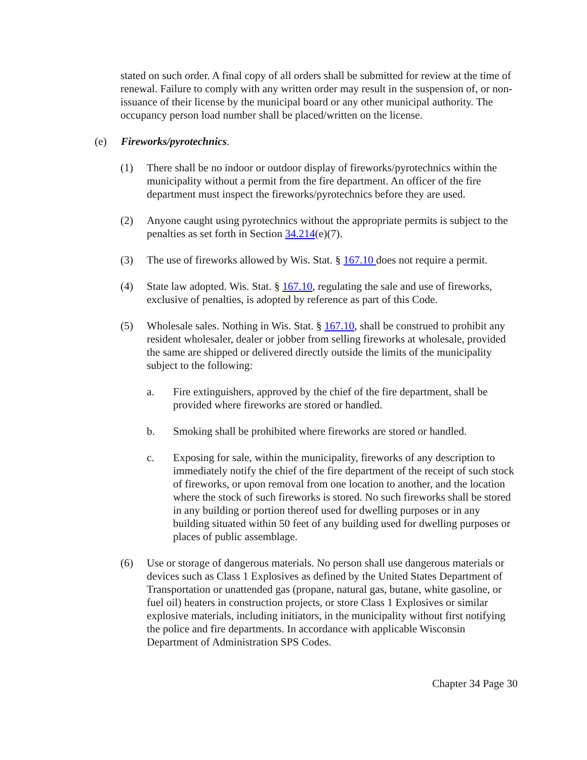stated on such order. A final copy of all orders shall be submitted for review at the time of renewal. Failure to comply with any written order may result in the suspension of, or non-issuance of their license by the municipal board or any other municipal authority. The occupancy person load number shall be placed/written on the license.
(e) Fireworks/pyrotechnics.
(1) There shall be no indoor or outdoor display of fireworks/pyrotechnics within the municipality without a permit from the fire department. An officer of the fire department must inspect the fireworks/pyrotechnics before they are used.
(2) Anyone caught using pyrotechnics without the appropriate permits is subject to the penalties as set forth in Section 34.214(e)(7).
(3) The use of fireworks allowed by Wis. Stat. § 167.10 does not require a permit.
(4) State law adopted. Wis. Stat. § 167.10, regulating the sale and use of fireworks, exclusive of penalties, is adopted by reference as part of this Code.
(5) Wholesale sales. Nothing in Wis. Stat. § 167.10, shall be construed to prohibit any resident wholesaler, dealer or jobber from selling fireworks at wholesale, provided the same are shipped or delivered directly outside the limits of the municipality subject to the following:
a. Fire extinguishers, approved by the chief of the fire department, shall be provided where fireworks are stored or handled.
b. Smoking shall be prohibited where fireworks are stored or handled.
c. Exposing for sale, within the municipality, fireworks of any description to immediately notify the chief of the fire department of the receipt of such stock of fireworks, or upon removal from one location to another, and the location where the stock of such fireworks is stored. No such fireworks shall be stored in any building or portion thereof used for dwelling purposes or in any building situated within 50 feet of any building used for dwelling purposes or places of public assemblage.
(6) Use or storage of dangerous materials. No person shall use dangerous materials or devices such as Class 1 Explosives as defined by the United States Department of Transportation or unattended gas (propane, natural gas, butane, white gasoline, or fuel oil) heaters in construction projects, or store Class 1 Explosives or similar explosive materials, including initiators, in the municipality without first notifying the police and fire departments. In accordance with applicable Wisconsin Department of Administration SPS Codes.
Chapter 34 Page 30